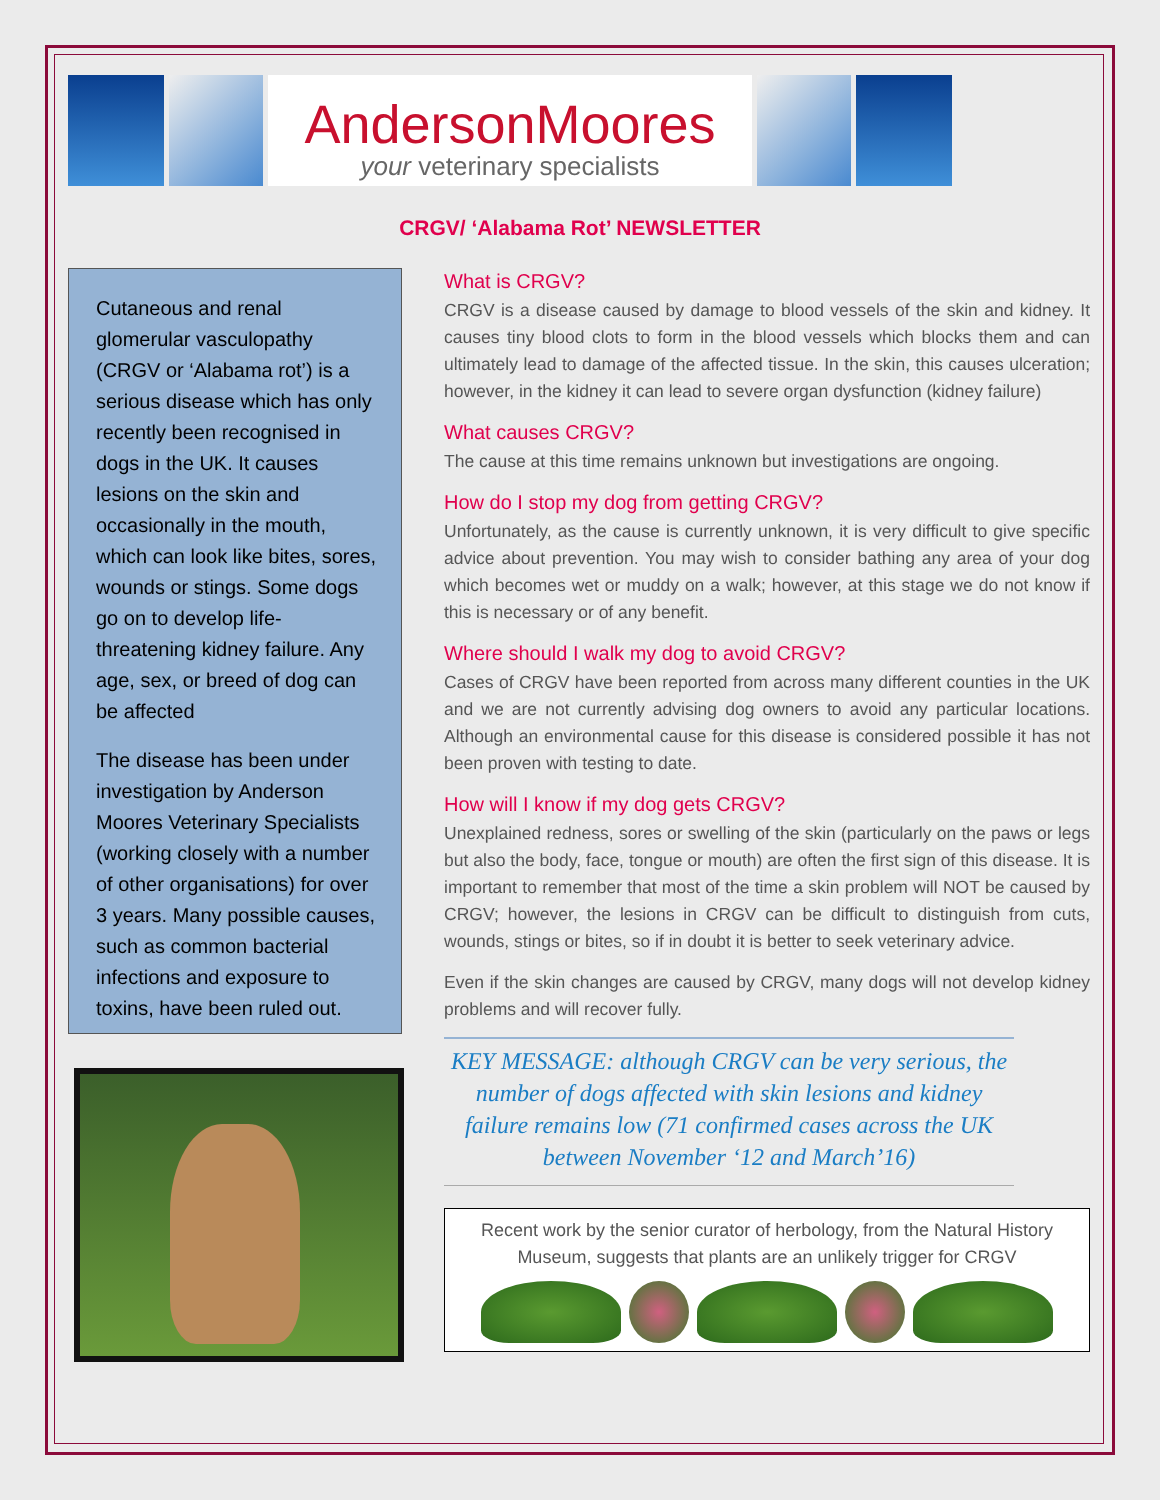AndersonMoores
your veterinary specialists
CRGV/ ‘Alabama Rot’ NEWSLETTER
Cutaneous and renal glomerular vasculopathy (CRGV or ‘Alabama rot’) is a serious disease which has only recently been recognised in dogs in the UK. It causes lesions on the skin and occasionally in the mouth, which can look like bites, sores, wounds or stings. Some dogs go on to develop life-threatening kidney failure. Any age, sex, or breed of dog can be affected
The disease has been under investigation by Anderson Moores Veterinary Specialists (working closely with a number of other organisations) for over 3 years. Many possible causes, such as common bacterial infections and exposure to toxins, have been ruled out.
What is CRGV?
CRGV is a disease caused by damage to blood vessels of the skin and kidney. It causes tiny blood clots to form in the blood vessels which blocks them and can ultimately lead to damage of the affected tissue. In the skin, this causes ulceration; however, in the kidney it can lead to severe organ dysfunction (kidney failure)
What causes CRGV?
The cause at this time remains unknown but investigations are ongoing.
How do I stop my dog from getting CRGV?
Unfortunately, as the cause is currently unknown, it is very difficult to give specific advice about prevention. You may wish to consider bathing any area of your dog which becomes wet or muddy on a walk; however, at this stage we do not know if this is necessary or of any benefit.
Where should I walk my dog to avoid CRGV?
Cases of CRGV have been reported from across many different counties in the UK and we are not currently advising dog owners to avoid any particular locations. Although an environmental cause for this disease is considered possible it has not been proven with testing to date.
How will I know if my dog gets CRGV?
Unexplained redness, sores or swelling of the skin (particularly on the paws or legs but also the body, face, tongue or mouth) are often the first sign of this disease. It is important to remember that most of the time a skin problem will NOT be caused by CRGV; however, the lesions in CRGV can be difficult to distinguish from cuts, wounds, stings or bites, so if in doubt it is better to seek veterinary advice.
Even if the skin changes are caused by CRGV, many dogs will not develop kidney problems and will recover fully.
KEY MESSAGE: although CRGV can be very serious, the number of dogs affected with skin lesions and kidney failure remains low (71 confirmed cases across the UK between November ‘12 and March’16)
Recent work by the senior curator of herbology, from the Natural History Museum, suggests that plants are an unlikely trigger for CRGV